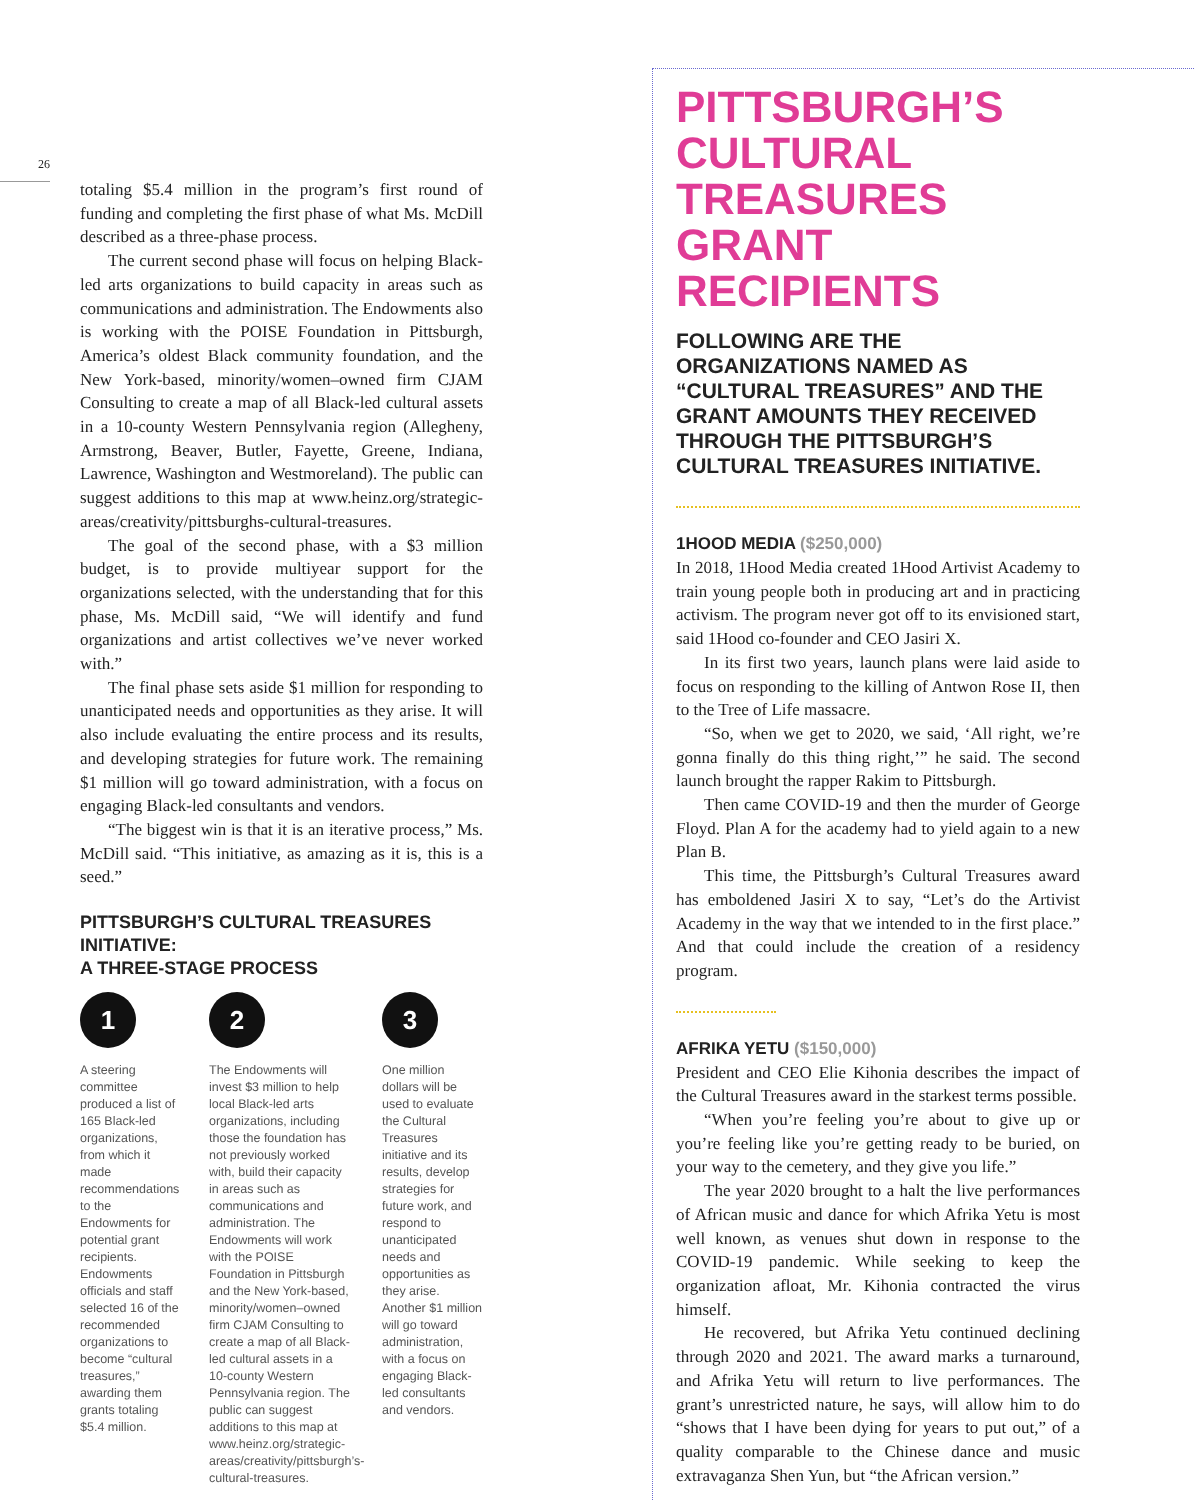26
totaling $5.4 million in the program’s first round of funding and completing the first phase of what Ms. McDill described as a three-phase process.
The current second phase will focus on helping Black-led arts organizations to build capacity in areas such as communications and administration. The Endowments also is working with the POISE Foundation in Pittsburgh, America’s oldest Black community foundation, and the New York-based, minority/women–owned firm CJAM Consulting to create a map of all Black-led cultural assets in a 10-county Western Pennsylvania region (Allegheny, Armstrong, Beaver, Butler, Fayette, Greene, Indiana, Lawrence, Washington and Westmoreland). The public can suggest additions to this map at www.heinz.org/strategic-areas/creativity/pittsburghs-cultural-treasures.
The goal of the second phase, with a $3 million budget, is to provide multiyear support for the organizations selected, with the understanding that for this phase, Ms. McDill said, “We will identify and fund organizations and artist collectives we’ve never worked with.”
The final phase sets aside $1 million for responding to unanticipated needs and opportunities as they arise. It will also include evaluating the entire process and its results, and developing strategies for future work. The remaining $1 million will go toward administration, with a focus on engaging Black-led consultants and vendors.
“The biggest win is that it is an iterative process,” Ms. McDill said. “This initiative, as amazing as it is, this is a seed.”
PITTSBURGH’S CULTURAL TREASURES INITIATIVE:
A THREE-STAGE PROCESS
1
A steering committee produced a list of 165 Black-led organizations, from which it made recommendations to the Endowments for potential grant recipients. Endowments officials and staff selected 16 of the recommended organizations to become “cultural treasures,” awarding them grants totaling $5.4 million.
2
The Endowments will invest $3 million to help local Black-led arts organizations, including those the foundation has not previously worked with, build their capacity in areas such as communications and administration. The Endowments will work with the POISE Foundation in Pittsburgh and the New York-based, minority/women–owned firm CJAM Consulting to create a map of all Black-led cultural assets in a 10-county Western Pennsylvania region. The public can suggest additions to this map at www.heinz.org/strategic-areas/creativity/pittsburgh’s-cultural-treasures.
3
One million dollars will be used to evaluate the Cultural Treasures initiative and its results, develop strategies for future work, and respond to unanticipated needs and opportunities as they arise. Another $1 million will go toward administration, with a focus on engaging Black-led consultants and vendors.
PITTSBURGH’S CULTURAL TREASURES GRANT RECIPIENTS
FOLLOWING ARE THE ORGANIZATIONS NAMED AS “CULTURAL TREASURES” AND THE GRANT AMOUNTS THEY RECEIVED THROUGH THE PITTSBURGH’S CULTURAL TREASURES INITIATIVE.
1HOOD MEDIA ($250,000)
In 2018, 1Hood Media created 1Hood Artivist Academy to train young people both in producing art and in practicing activism. The program never got off to its envisioned start, said 1Hood co-founder and CEO Jasiri X.
In its first two years, launch plans were laid aside to focus on responding to the killing of Antwon Rose II, then to the Tree of Life massacre.
“So, when we get to 2020, we said, ‘All right, we’re gonna finally do this thing right,’” he said. The second launch brought the rapper Rakim to Pittsburgh.
Then came COVID-19 and then the murder of George Floyd. Plan A for the academy had to yield again to a new Plan B.
This time, the Pittsburgh’s Cultural Treasures award has emboldened Jasiri X to say, “Let’s do the Artivist Academy in the way that we intended to in the first place.” And that could include the creation of a residency program.
AFRIKA YETU ($150,000)
President and CEO Elie Kihonia describes the impact of the Cultural Treasures award in the starkest terms possible.
“When you’re feeling you’re about to give up or you’re feeling like you’re getting ready to be buried, on your way to the cemetery, and they give you life.”
The year 2020 brought to a halt the live performances of African music and dance for which Afrika Yetu is most well known, as venues shut down in response to the COVID-19 pandemic. While seeking to keep the organization afloat, Mr. Kihonia contracted the virus himself.
He recovered, but Afrika Yetu continued declining through 2020 and 2021. The award marks a turnaround, and Afrika Yetu will return to live performances. The grant’s unrestricted nature, he says, will allow him to do “shows that I have been dying for years to put out,” of a quality comparable to the Chinese dance and music extravaganza Shen Yun, but “the African version.”